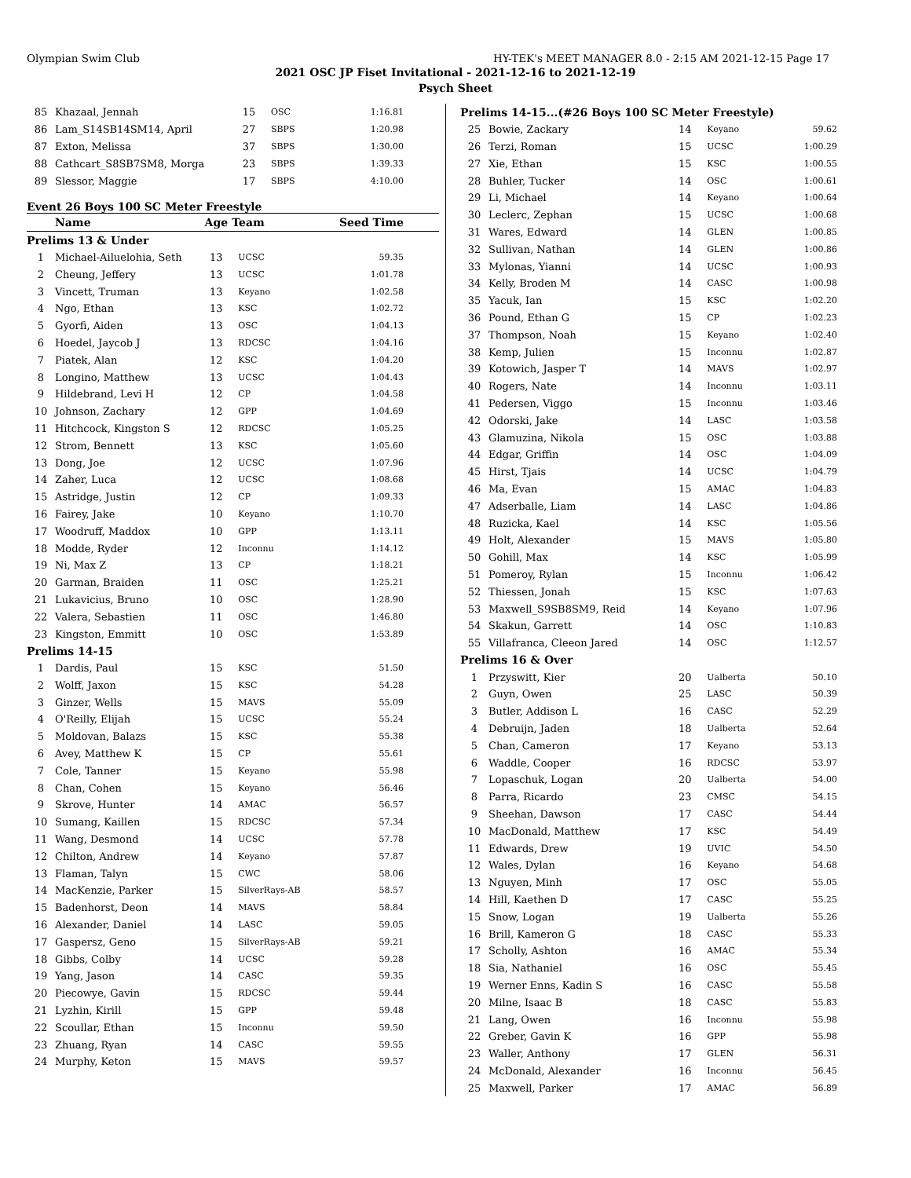Olympian Swim Club HY-TEK's MEET MANAGER 8.0 - 2:15 AM 2021-12-15 Page 17
2021 OSC JP Fiset Invitational - 2021-12-16 to 2021-12-19
Psych Sheet
| 85 | Khazaal, Jennah | 15 | OSC | 1:16.81 |
| 86 | Lam_S14SB14SM14, April | 27 | SBPS | 1:20.98 |
| 87 | Exton, Melissa | 37 | SBPS | 1:30.00 |
| 88 | Cathcart_S8SB7SM8, Morga | 23 | SBPS | 1:39.33 |
| 89 | Slessor, Maggie | 17 | SBPS | 4:10.00 |
Event 26 Boys 100 SC Meter Freestyle
| | Name | Age | Team | Seed Time |
| --- | --- | --- | --- | --- |
| Prelims 13 & Under | | | | |
| 1 | Michael-Ailuelohia, Seth | 13 | UCSC | 59.35 |
| 2 | Cheung, Jeffery | 13 | UCSC | 1:01.78 |
| 3 | Vincett, Truman | 13 | Keyano | 1:02.58 |
| 4 | Ngo, Ethan | 13 | KSC | 1:02.72 |
| 5 | Gyorfi, Aiden | 13 | OSC | 1:04.13 |
| 6 | Hoedel, Jaycob J | 13 | RDCSC | 1:04.16 |
| 7 | Piatek, Alan | 12 | KSC | 1:04.20 |
| 8 | Longino, Matthew | 13 | UCSC | 1:04.43 |
| 9 | Hildebrand, Levi H | 12 | CP | 1:04.58 |
| 10 | Johnson, Zachary | 12 | GPP | 1:04.69 |
| 11 | Hitchcock, Kingston S | 12 | RDCSC | 1:05.25 |
| 12 | Strom, Bennett | 13 | KSC | 1:05.60 |
| 13 | Dong, Joe | 12 | UCSC | 1:07.96 |
| 14 | Zaher, Luca | 12 | UCSC | 1:08.68 |
| 15 | Astridge, Justin | 12 | CP | 1:09.33 |
| 16 | Fairey, Jake | 10 | Keyano | 1:10.70 |
| 17 | Woodruff, Maddox | 10 | GPP | 1:13.11 |
| 18 | Modde, Ryder | 12 | Inconnu | 1:14.12 |
| 19 | Ni, Max Z | 13 | CP | 1:18.21 |
| 20 | Garman, Braiden | 11 | OSC | 1:25.21 |
| 21 | Lukavicius, Bruno | 10 | OSC | 1:28.90 |
| 22 | Valera, Sebastien | 11 | OSC | 1:46.80 |
| 23 | Kingston, Emmitt | 10 | OSC | 1:53.89 |
| Prelims 14-15 | | | | |
| 1 | Dardis, Paul | 15 | KSC | 51.50 |
| 2 | Wolff, Jaxon | 15 | KSC | 54.28 |
| 3 | Ginzer, Wells | 15 | MAVS | 55.09 |
| 4 | O'Reilly, Elijah | 15 | UCSC | 55.24 |
| 5 | Moldovan, Balazs | 15 | KSC | 55.38 |
| 6 | Avey, Matthew K | 15 | CP | 55.61 |
| 7 | Cole, Tanner | 15 | Keyano | 55.98 |
| 8 | Chan, Cohen | 15 | Keyano | 56.46 |
| 9 | Skrove, Hunter | 14 | AMAC | 56.57 |
| 10 | Sumang, Kaillen | 15 | RDCSC | 57.34 |
| 11 | Wang, Desmond | 14 | UCSC | 57.78 |
| 12 | Chilton, Andrew | 14 | Keyano | 57.87 |
| 13 | Flaman, Talyn | 15 | CWC | 58.06 |
| 14 | MacKenzie, Parker | 15 | SilverRays-AB | 58.57 |
| 15 | Badenhorst, Deon | 14 | MAVS | 58.84 |
| 16 | Alexander, Daniel | 14 | LASC | 59.05 |
| 17 | Gaspersz, Geno | 15 | SilverRays-AB | 59.21 |
| 18 | Gibbs, Colby | 14 | UCSC | 59.28 |
| 19 | Yang, Jason | 14 | CASC | 59.35 |
| 20 | Piecowye, Gavin | 15 | RDCSC | 59.44 |
| 21 | Lyzhin, Kirill | 15 | GPP | 59.48 |
| 22 | Scoullar, Ethan | 15 | Inconnu | 59.50 |
| 23 | Zhuang, Ryan | 14 | CASC | 59.55 |
| 24 | Murphy, Keton | 15 | MAVS | 59.57 |
| Prelims 14-15...(#26 Boys 100 SC Meter Freestyle) | | | | |
| 25 | Bowie, Zackary | 14 | Keyano | 59.62 |
| 26 | Terzi, Roman | 15 | UCSC | 1:00.29 |
| 27 | Xie, Ethan | 15 | KSC | 1:00.55 |
| 28 | Buhler, Tucker | 14 | OSC | 1:00.61 |
| 29 | Li, Michael | 14 | Keyano | 1:00.64 |
| 30 | Leclerc, Zephan | 15 | UCSC | 1:00.68 |
| 31 | Wares, Edward | 14 | GLEN | 1:00.85 |
| 32 | Sullivan, Nathan | 14 | GLEN | 1:00.86 |
| 33 | Mylonas, Yianni | 14 | UCSC | 1:00.93 |
| 34 | Kelly, Broden M | 14 | CASC | 1:00.98 |
| 35 | Yacuk, Ian | 15 | KSC | 1:02.20 |
| 36 | Pound, Ethan G | 15 | CP | 1:02.23 |
| 37 | Thompson, Noah | 15 | Keyano | 1:02.40 |
| 38 | Kemp, Julien | 15 | Inconnu | 1:02.87 |
| 39 | Kotowich, Jasper T | 14 | MAVS | 1:02.97 |
| 40 | Rogers, Nate | 14 | Inconnu | 1:03.11 |
| 41 | Pedersen, Viggo | 15 | Inconnu | 1:03.46 |
| 42 | Odorski, Jake | 14 | LASC | 1:03.58 |
| 43 | Glamuzina, Nikola | 15 | OSC | 1:03.88 |
| 44 | Edgar, Griffin | 14 | OSC | 1:04.09 |
| 45 | Hirst, Tjais | 14 | UCSC | 1:04.79 |
| 46 | Ma, Evan | 15 | AMAC | 1:04.83 |
| 47 | Adserballe, Liam | 14 | LASC | 1:04.86 |
| 48 | Ruzicka, Kael | 14 | KSC | 1:05.56 |
| 49 | Holt, Alexander | 15 | MAVS | 1:05.80 |
| 50 | Gohill, Max | 14 | KSC | 1:05.99 |
| 51 | Pomeroy, Rylan | 15 | Inconnu | 1:06.42 |
| 52 | Thiessen, Jonah | 15 | KSC | 1:07.63 |
| 53 | Maxwell_S9SB8SM9, Reid | 14 | Keyano | 1:07.96 |
| 54 | Skakun, Garrett | 14 | OSC | 1:10.83 |
| 55 | Villafranca, Cleeon Jared | 14 | OSC | 1:12.57 |
| Prelims 16 & Over | | | | |
| 1 | Przyswitt, Kier | 20 | Ualberta | 50.10 |
| 2 | Guyn, Owen | 25 | LASC | 50.39 |
| 3 | Butler, Addison L | 16 | CASC | 52.29 |
| 4 | Debruijn, Jaden | 18 | Ualberta | 52.64 |
| 5 | Chan, Cameron | 17 | Keyano | 53.13 |
| 6 | Waddle, Cooper | 16 | RDCSC | 53.97 |
| 7 | Lopaschuk, Logan | 20 | Ualberta | 54.00 |
| 8 | Parra, Ricardo | 23 | CMSC | 54.15 |
| 9 | Sheehan, Dawson | 17 | CASC | 54.44 |
| 10 | MacDonald, Matthew | 17 | KSC | 54.49 |
| 11 | Edwards, Drew | 19 | UVIC | 54.50 |
| 12 | Wales, Dylan | 16 | Keyano | 54.68 |
| 13 | Nguyen, Minh | 17 | OSC | 55.05 |
| 14 | Hill, Kaethen D | 17 | CASC | 55.25 |
| 15 | Snow, Logan | 19 | Ualberta | 55.26 |
| 16 | Brill, Kameron G | 18 | CASC | 55.33 |
| 17 | Scholly, Ashton | 16 | AMAC | 55.34 |
| 18 | Sia, Nathaniel | 16 | OSC | 55.45 |
| 19 | Werner Enns, Kadin S | 16 | CASC | 55.58 |
| 20 | Milne, Isaac B | 18 | CASC | 55.83 |
| 21 | Lang, Owen | 16 | Inconnu | 55.98 |
| 22 | Greber, Gavin K | 16 | GPP | 55.98 |
| 23 | Waller, Anthony | 17 | GLEN | 56.31 |
| 24 | McDonald, Alexander | 16 | Inconnu | 56.45 |
| 25 | Maxwell, Parker | 17 | AMAC | 56.89 |